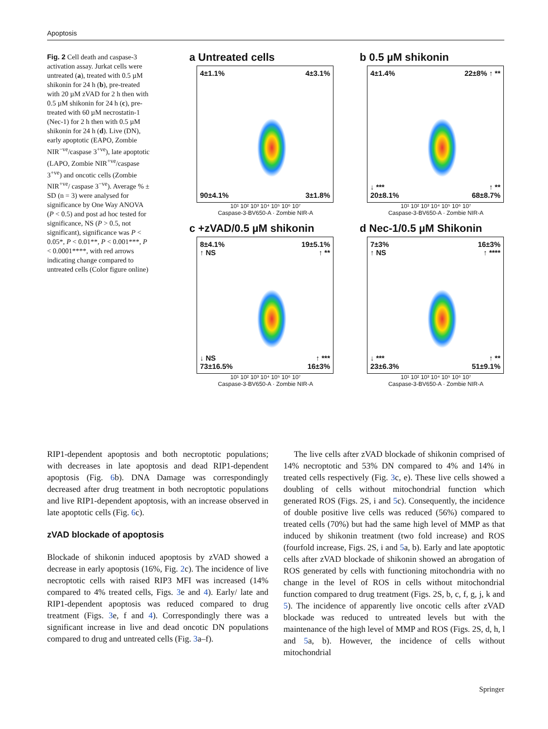Apoptosis
Fig. 2 Cell death and caspase-3 activation assay. Jurkat cells were untreated (a), treated with 0.5 µM shikonin for 24 h (b), pre-treated with 20 µM zVAD for 2 h then with 0.5 µM shikonin for 24 h (c), pre-treated with 60 µM necrostatin-1 (Nec-1) for 2 h then with 0.5 µM shikonin for 24 h (d). Live (DN), early apoptotic (EAPO, Zombie NIR<sup>−ve</sup>/caspase 3<sup>+ve</sup>), late apoptotic (LAPO, Zombie NIR<sup>+ve</sup>/caspase 3<sup>+ve</sup>) and oncotic cells (Zombie NIR<sup>+ve</sup>/ caspase 3<sup>−ve</sup>). Average % ± SD (n = 3) were analysed for significance by One Way ANOVA (P < 0.5) and post ad hoc tested for significance, NS (P > 0.5, not significant), significance was P < 0.05*, P < 0.01**, P < 0.001***, P < 0.0001****, with red arrows indicating change compared to untreated cells (Color figure online)
a Untreated cells
4±1.1%
4±3.1%
90±4.1%
3±1.8%
10¹ 10² 10³ 10⁴ 10⁵ 10⁶ 10⁷
Caspase-3-BV650-A · Zombie NIR-A
b 0.5 µM shikonin
4±1.4%
22±8% ↑ **
↓ ***
20±8.1%
↑ **
68±8.7%
10¹ 10² 10³ 10⁴ 10⁵ 10⁶ 10⁷
Caspase-3-BV650-A · Zombie NIR-A
c +zVAD/0.5 µM shikonin
8±4.1%
↑ NS
19±5.1%
↑ **
↓ NS
73±16.5%
↑ ***
16±3%
10¹ 10² 10³ 10⁴ 10⁵ 10⁶ 10⁷
Caspase-3-BV650-A · Zombie NIR-A
d Nec-1/0.5 µM Shikonin
7±3%
↑ NS
16±3%
↑ ****
↓ ***
23±6.3%
↑ **
51±9.1%
10¹ 10² 10³ 10⁴ 10⁵ 10⁶ 10⁷
Caspase-3-BV650-A · Zombie NIR-A
RIP1-dependent apoptosis and both necroptotic populations; with decreases in late apoptosis and dead RIP1-dependent apoptosis (Fig. 6b). DNA Damage was correspondingly decreased after drug treatment in both necroptotic populations and live RIP1-dependent apoptosis, with an increase observed in late apoptotic cells (Fig. 6c).
zVAD blockade of apoptosis
Blockade of shikonin induced apoptosis by zVAD showed a decrease in early apoptosis (16%, Fig. 2c). The incidence of live necroptotic cells with raised RIP3 MFI was increased (14% compared to 4% treated cells, Figs. 3e and 4). Early/ late and RIP1-dependent apoptosis was reduced compared to drug treatment (Figs. 3e, f and 4). Correspondingly there was a significant increase in live and dead oncotic DN populations compared to drug and untreated cells (Fig. 3a–f).
The live cells after zVAD blockade of shikonin comprised of 14% necroptotic and 53% DN compared to 4% and 14% in treated cells respectively (Fig. 3c, e). These live cells showed a doubling of cells without mitochondrial function which generated ROS (Figs. 2S, i and 5c). Consequently, the incidence of double positive live cells was reduced (56%) compared to treated cells (70%) but had the same high level of MMP as that induced by shikonin treatment (two fold increase) and ROS (fourfold increase, Figs. 2S, i and 5a, b). Early and late apoptotic cells after zVAD blockade of shikonin showed an abrogation of ROS generated by cells with functioning mitochondria with no change in the level of ROS in cells without mitochondrial function compared to drug treatment (Figs. 2S, b, c, f, g, j, k and 5). The incidence of apparently live oncotic cells after zVAD blockade was reduced to untreated levels but with the maintenance of the high level of MMP and ROS (Figs. 2S, d, h, l and 5a, b). However, the incidence of cells without mitochondrial
Springer